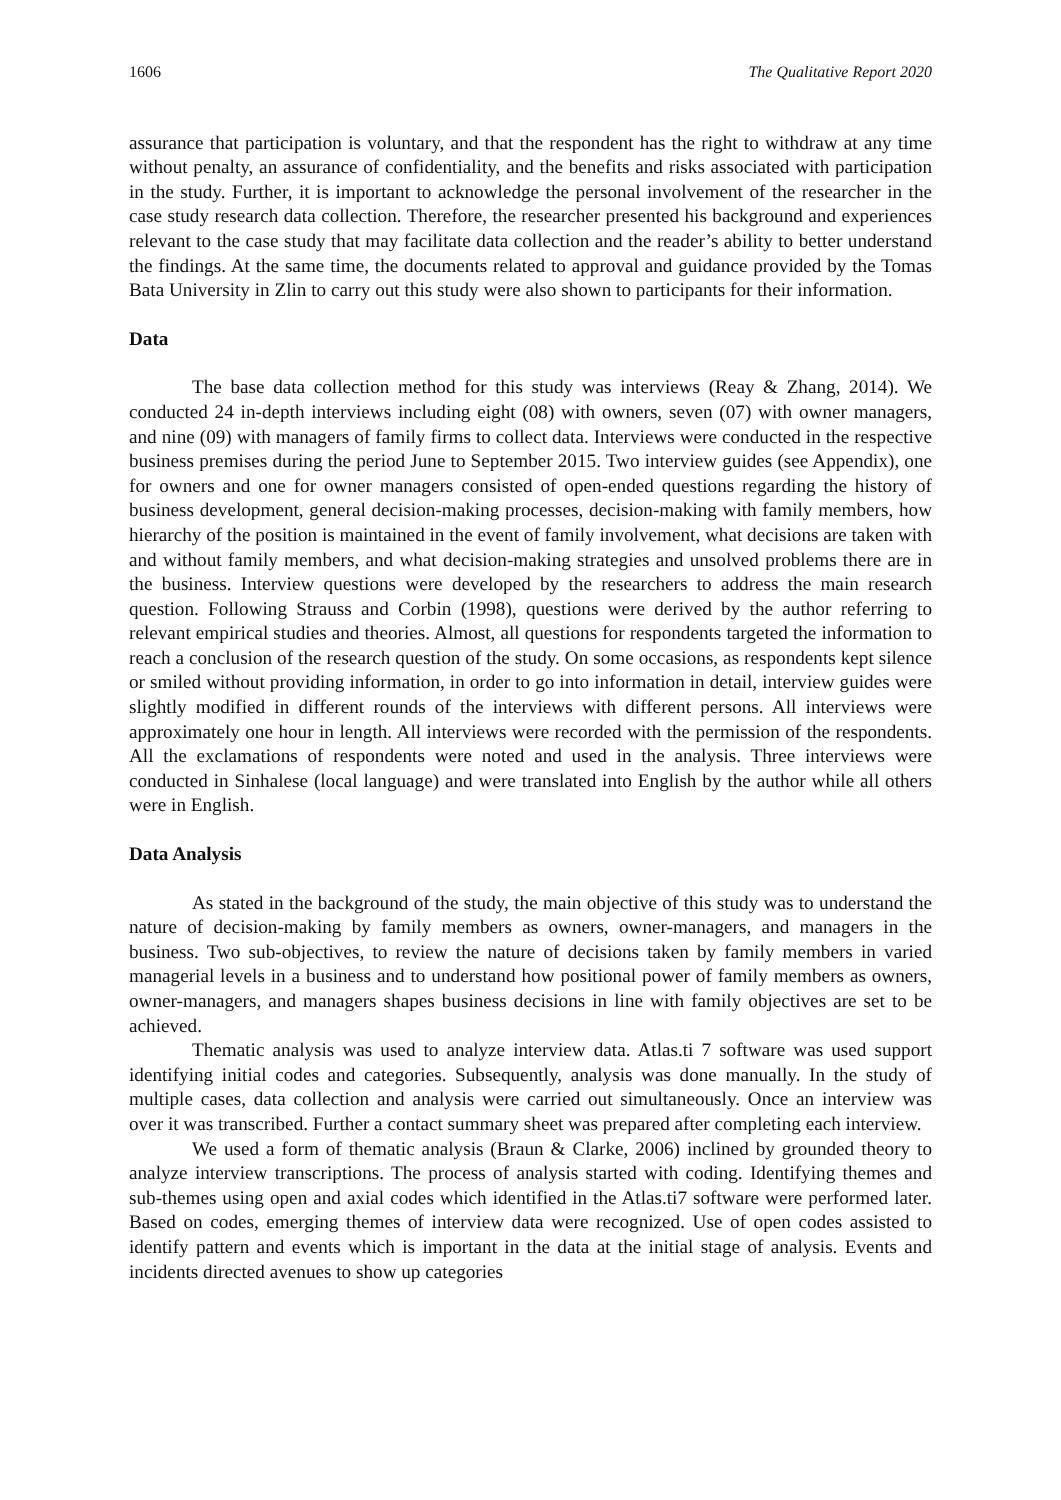1606 The Qualitative Report 2020
assurance that participation is voluntary, and that the respondent has the right to withdraw at any time without penalty, an assurance of confidentiality, and the benefits and risks associated with participation in the study. Further, it is important to acknowledge the personal involvement of the researcher in the case study research data collection. Therefore, the researcher presented his background and experiences relevant to the case study that may facilitate data collection and the reader’s ability to better understand the findings. At the same time, the documents related to approval and guidance provided by the Tomas Bata University in Zlin to carry out this study were also shown to participants for their information.
Data
The base data collection method for this study was interviews (Reay & Zhang, 2014). We conducted 24 in-depth interviews including eight (08) with owners, seven (07) with owner managers, and nine (09) with managers of family firms to collect data. Interviews were conducted in the respective business premises during the period June to September 2015. Two interview guides (see Appendix), one for owners and one for owner managers consisted of open-ended questions regarding the history of business development, general decision-making processes, decision-making with family members, how hierarchy of the position is maintained in the event of family involvement, what decisions are taken with and without family members, and what decision-making strategies and unsolved problems there are in the business. Interview questions were developed by the researchers to address the main research question. Following Strauss and Corbin (1998), questions were derived by the author referring to relevant empirical studies and theories. Almost, all questions for respondents targeted the information to reach a conclusion of the research question of the study. On some occasions, as respondents kept silence or smiled without providing information, in order to go into information in detail, interview guides were slightly modified in different rounds of the interviews with different persons. All interviews were approximately one hour in length. All interviews were recorded with the permission of the respondents. All the exclamations of respondents were noted and used in the analysis. Three interviews were conducted in Sinhalese (local language) and were translated into English by the author while all others were in English.
Data Analysis
As stated in the background of the study, the main objective of this study was to understand the nature of decision-making by family members as owners, owner-managers, and managers in the business. Two sub-objectives, to review the nature of decisions taken by family members in varied managerial levels in a business and to understand how positional power of family members as owners, owner-managers, and managers shapes business decisions in line with family objectives are set to be achieved.
Thematic analysis was used to analyze interview data. Atlas.ti 7 software was used support identifying initial codes and categories. Subsequently, analysis was done manually. In the study of multiple cases, data collection and analysis were carried out simultaneously. Once an interview was over it was transcribed. Further a contact summary sheet was prepared after completing each interview.
We used a form of thematic analysis (Braun & Clarke, 2006) inclined by grounded theory to analyze interview transcriptions. The process of analysis started with coding. Identifying themes and sub-themes using open and axial codes which identified in the Atlas.ti7 software were performed later. Based on codes, emerging themes of interview data were recognized. Use of open codes assisted to identify pattern and events which is important in the data at the initial stage of analysis. Events and incidents directed avenues to show up categories